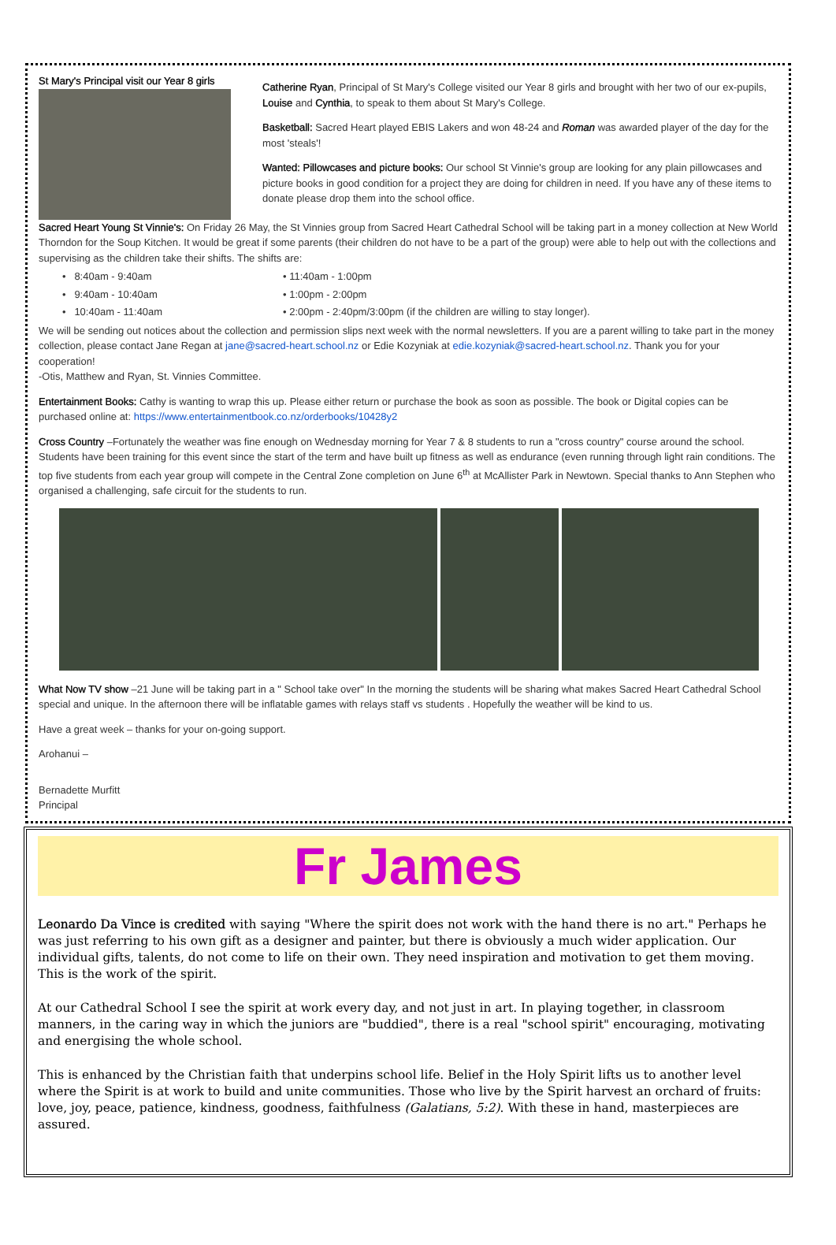St Mary's Principal visit our Year 8 girls
Catherine Ryan, Principal of St Mary's College visited our Year 8 girls and brought with her two of our ex-pupils, Louise and Cynthia, to speak to them about St Mary's College.
Basketball: Sacred Heart played EBIS Lakers and won 48-24 and Roman was awarded player of the day for the most 'steals'!
Wanted: Pillowcases and picture books: Our school St Vinnie's group are looking for any plain pillowcases and picture books in good condition for a project they are doing for children in need. If you have any of these items to donate please drop them into the school office.
Sacred Heart Young St Vinnie's: On Friday 26 May, the St Vinnies group from Sacred Heart Cathedral School will be taking part in a money collection at New World Thorndon for the Soup Kitchen. It would be great if some parents (their children do not have to be a part of the group) were able to help out with the collections and supervising as the children take their shifts. The shifts are:
• 8:40am - 9:40am
• 11:40am - 1:00pm
• 9:40am - 10:40am
• 1:00pm - 2:00pm
• 10:40am - 11:40am
• 2:00pm - 2:40pm/3:00pm (if the children are willing to stay longer).
We will be sending out notices about the collection and permission slips next week with the normal newsletters. If you are a parent willing to take part in the money collection, please contact Jane Regan at jane@sacred-heart.school.nz or Edie Kozyniak at edie.kozyniak@sacred-heart.school.nz. Thank you for your cooperation!
-Otis, Matthew and Ryan, St. Vinnies Committee.
Entertainment Books: Cathy is wanting to wrap this up. Please either return or purchase the book as soon as possible. The book or Digital copies can be purchased online at: https://www.entertainmentbook.co.nz/orderbooks/10428y2
Cross Country –Fortunately the weather was fine enough on Wednesday morning for Year 7 & 8 students to run a "cross country" course around the school. Students have been training for this event since the start of the term and have built up fitness as well as endurance (even running through light rain conditions. The top five students from each year group will compete in the Central Zone completion on June 6<sup>th</sup> at McAllister Park in Newtown. Special thanks to Ann Stephen who organised a challenging, safe circuit for the students to run.
What Now TV show –21 June will be taking part in a " School take over" In the morning the students will be sharing what makes Sacred Heart Cathedral School special and unique. In the afternoon there will be inflatable games with relays staff vs students . Hopefully the weather will be kind to us.
Have a great week – thanks for your on-going support.
Arohanui –
Bernadette Murfitt
Principal
Fr James
Leonardo Da Vince is credited with saying "Where the spirit does not work with the hand there is no art." Perhaps he was just referring to his own gift as a designer and painter, but there is obviously a much wider application. Our individual gifts, talents, do not come to life on their own. They need inspiration and motivation to get them moving. This is the work of the spirit.
At our Cathedral School I see the spirit at work every day, and not just in art. In playing together, in classroom manners, in the caring way in which the juniors are "buddied", there is a real "school spirit" encouraging, motivating and energising the whole school.
This is enhanced by the Christian faith that underpins school life. Belief in the Holy Spirit lifts us to another level where the Spirit is at work to build and unite communities. Those who live by the Spirit harvest an orchard of fruits: love, joy, peace, patience, kindness, goodness, faithfulness (Galatians, 5:2). With these in hand, masterpieces are assured.